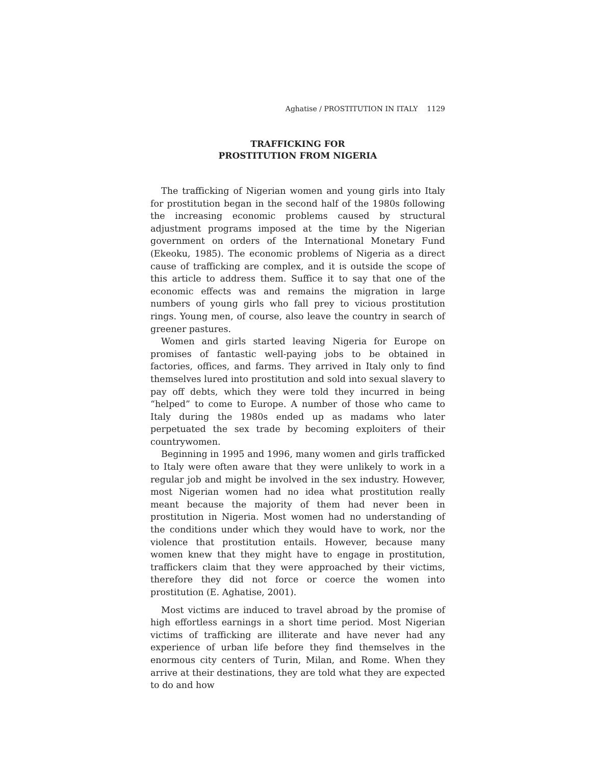Aghatise / PROSTITUTION IN ITALY 1129
TRAFFICKING FOR
PROSTITUTION FROM NIGERIA
The trafficking of Nigerian women and young girls into Italy for prostitution began in the second half of the 1980s following the increasing economic problems caused by structural adjustment programs imposed at the time by the Nigerian government on orders of the International Monetary Fund (Ekeoku, 1985). The economic problems of Nigeria as a direct cause of trafficking are complex, and it is outside the scope of this article to address them. Suffice it to say that one of the economic effects was and remains the migration in large numbers of young girls who fall prey to vicious prostitution rings. Young men, of course, also leave the country in search of greener pastures.
Women and girls started leaving Nigeria for Europe on promises of fantastic well-paying jobs to be obtained in factories, offices, and farms. They arrived in Italy only to find themselves lured into prostitution and sold into sexual slavery to pay off debts, which they were told they incurred in being “helped” to come to Europe. A number of those who came to Italy during the 1980s ended up as madams who later perpetuated the sex trade by becoming exploiters of their countrywomen.
Beginning in 1995 and 1996, many women and girls trafficked to Italy were often aware that they were unlikely to work in a regular job and might be involved in the sex industry. However, most Nigerian women had no idea what prostitution really meant because the majority of them had never been in prostitution in Nigeria. Most women had no understanding of the conditions under which they would have to work, nor the violence that prostitution entails. However, because many women knew that they might have to engage in prostitution, traffickers claim that they were approached by their victims, therefore they did not force or coerce the women into prostitution (E. Aghatise, 2001).
Most victims are induced to travel abroad by the promise of high effortless earnings in a short time period. Most Nigerian victims of trafficking are illiterate and have never had any experience of urban life before they find themselves in the enormous city centers of Turin, Milan, and Rome. When they arrive at their destinations, they are told what they are expected to do and how